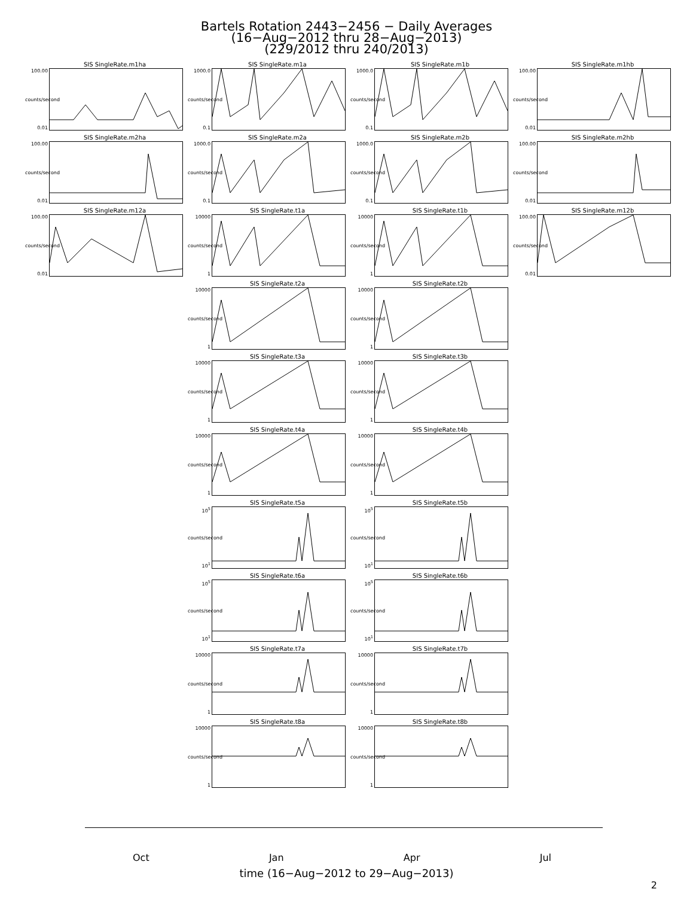Bartels Rotation 2443−2456 − Daily Averages
(16−Aug−2012 thru 28−Aug−2013)
(229/2012 thru 240/2013)
SIS SingleRate.m1ha
100.00
counts/second
0.01
SIS SingleRate.m1a
1000.0
counts/second
0.1
SIS SingleRate.m1b
1000.0
counts/second
0.1
SIS SingleRate.m1hb
100.00
counts/second
0.01
SIS SingleRate.m2ha
100.00
counts/second
0.01
SIS SingleRate.m2a
1000.0
counts/second
0.1
SIS SingleRate.m2b
1000.0
counts/second
0.1
SIS SingleRate.m2hb
100.00
counts/second
0.01
SIS SingleRate.m12a
100.00
counts/second
0.01
SIS SingleRate.t1a
10000
counts/second
1
SIS SingleRate.t1b
10000
counts/second
1
SIS SingleRate.m12b
100.00
counts/second
0.01
SIS SingleRate.t2a
10000
counts/second
1
SIS SingleRate.t2b
10000
counts/second
1
SIS SingleRate.t3a
10000
counts/second
1
SIS SingleRate.t3b
10000
counts/second
1
SIS SingleRate.t4a
10000
counts/second
1
SIS SingleRate.t4b
10000
counts/second
1
SIS SingleRate.t5a
10<sup>5</sup>
counts/second
10<sup>1</sup>
SIS SingleRate.t5b
10<sup>5</sup>
counts/second
10<sup>1</sup>
SIS SingleRate.t6a
10<sup>5</sup>
counts/second
10<sup>1</sup>
SIS SingleRate.t6b
10<sup>5</sup>
counts/second
10<sup>1</sup>
SIS SingleRate.t7a
10000
counts/second
1
SIS SingleRate.t7b
10000
counts/second
1
SIS SingleRate.t8a
10000
counts/second
1
SIS SingleRate.t8b
10000
counts/second
1
Oct Jan Apr Jul
time (16−Aug−2012 to 29−Aug−2013)
2